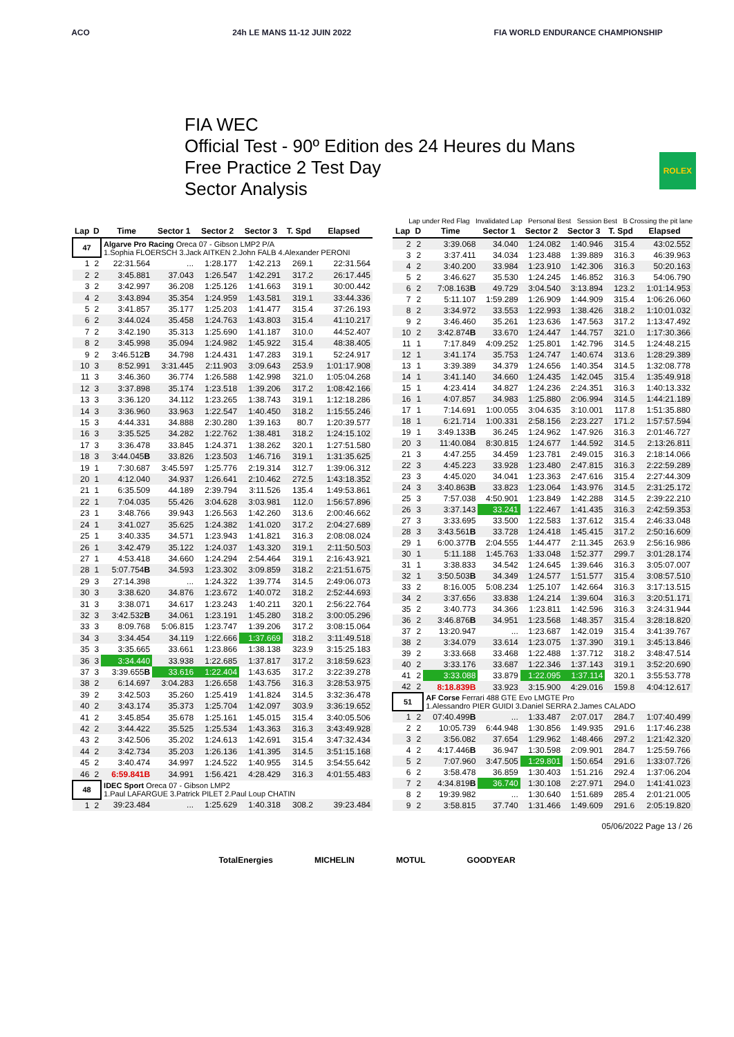ACO 24h LE MANS 11-12 JUIN 2022 FIA WORLD ENDURANCE CHAMPIONSHIP
FIA WEC
Official Test - 90º Edition des 24 Heures du Mans
Free Practice 2 Test Day
Sector Analysis
ROLEX
Lap under Red Flag Invalidated Lap Personal Best Session Best B Crossing the pit lane
| Lap | D | Time | Sector 1 | Sector 2 | Sector 3 | T. Spd | Elapsed |
| --- | --- | --- | --- | --- | --- | --- | --- |
| 47 | | Algarve Pro Racing Oreca 07 - Gibson LMP2 P/A 1.Sophia FLOERSCH 3.Jack AITKEN 2.John FALB 4.Alexander PERONI | | | | | |
| 1 | 2 | 22:31.564 | ... | 1:28.177 | 1:42.213 | 269.1 | 22:31.564 |
| 2 | 2 | 3:45.881 | 37.043 | 1:26.547 | 1:42.291 | 317.2 | 26:17.445 |
| 3 | 2 | 3:42.997 | 36.208 | 1:25.126 | 1:41.663 | 319.1 | 30:00.442 |
| 4 | 2 | 3:43.894 | 35.354 | 1:24.959 | 1:43.581 | 319.1 | 33:44.336 |
| 5 | 2 | 3:41.857 | 35.177 | 1:25.203 | 1:41.477 | 315.4 | 37:26.193 |
| 6 | 2 | 3:44.024 | 35.458 | 1:24.763 | 1:43.803 | 315.4 | 41:10.217 |
| 7 | 2 | 3:42.190 | 35.313 | 1:25.690 | 1:41.187 | 310.0 | 44:52.407 |
| 8 | 2 | 3:45.998 | 35.094 | 1:24.982 | 1:45.922 | 315.4 | 48:38.405 |
| 9 | 2 | 3:46.512 B | 34.798 | 1:24.431 | 1:47.283 | 319.1 | 52:24.917 |
| 10 | 3 | 8:52.991 | 3:31.445 | 2:11.903 | 3:09.643 | 253.9 | 1:01:17.908 |
| 11 | 3 | 3:46.360 | 36.774 | 1:26.588 | 1:42.998 | 321.0 | 1:05:04.268 |
| 12 | 3 | 3:37.898 | 35.174 | 1:23.518 | 1:39.206 | 317.2 | 1:08:42.166 |
| 13 | 3 | 3:36.120 | 34.112 | 1:23.265 | 1:38.743 | 319.1 | 1:12:18.286 |
| 14 | 3 | 3:36.960 | 33.963 | 1:22.547 | 1:40.450 | 318.2 | 1:15:55.246 |
| 15 | 3 | 4:44.331 | 34.888 | 2:30.280 | 1:39.163 | 80.7 | 1:20:39.577 |
| 16 | 3 | 3:35.525 | 34.282 | 1:22.762 | 1:38.481 | 318.2 | 1:24:15.102 |
| 17 | 3 | 3:36.478 | 33.845 | 1:24.371 | 1:38.262 | 320.1 | 1:27:51.580 |
| 18 | 3 | 3:44.045 B | 33.826 | 1:23.503 | 1:46.716 | 319.1 | 1:31:35.625 |
| 19 | 1 | 7:30.687 | 3:45.597 | 1:25.776 | 2:19.314 | 312.7 | 1:39:06.312 |
| 20 | 1 | 4:12.040 | 34.937 | 1:26.641 | 2:10.462 | 272.5 | 1:43:18.352 |
| 21 | 1 | 6:35.509 | 44.189 | 2:39.794 | 3:11.526 | 135.4 | 1:49:53.861 |
| 22 | 1 | 7:04.035 | 55.426 | 3:04.628 | 3:03.981 | 112.0 | 1:56:57.896 |
| 23 | 1 | 3:48.766 | 39.943 | 1:26.563 | 1:42.260 | 313.6 | 2:00:46.662 |
| 24 | 1 | 3:41.027 | 35.625 | 1:24.382 | 1:41.020 | 317.2 | 2:04:27.689 |
| 25 | 1 | 3:40.335 | 34.571 | 1:23.943 | 1:41.821 | 316.3 | 2:08:08.024 |
| 26 | 1 | 3:42.479 | 35.122 | 1:24.037 | 1:43.320 | 319.1 | 2:11:50.503 |
| 27 | 1 | 4:53.418 | 34.660 | 1:24.294 | 2:54.464 | 319.1 | 2:16:43.921 |
| 28 | 1 | 5:07.754 B | 34.593 | 1:23.302 | 3:09.859 | 318.2 | 2:21:51.675 |
| 29 | 3 | 27:14.398 | ... | 1:24.322 | 1:39.774 | 314.5 | 2:49:06.073 |
| 30 | 3 | 3:38.620 | 34.876 | 1:23.672 | 1:40.072 | 318.2 | 2:52:44.693 |
| 31 | 3 | 3:38.071 | 34.617 | 1:23.243 | 1:40.211 | 320.1 | 2:56:22.764 |
| 32 | 3 | 3:42.532 B | 34.061 | 1:23.191 | 1:45.280 | 318.2 | 3:00:05.296 |
| 33 | 3 | 8:09.768 | 5:06.815 | 1:23.747 | 1:39.206 | 317.2 | 3:08:15.064 |
| 34 | 3 | 3:34.454 | 34.119 | 1:22.666 | 1:37.669 | 318.2 | 3:11:49.518 |
| 35 | 3 | 3:35.665 | 33.661 | 1:23.866 | 1:38.138 | 323.9 | 3:15:25.183 |
| 36 | 3 | 3:34.440 | 33.938 | 1:22.685 | 1:37.817 | 317.2 | 3:18:59.623 |
| 37 | 3 | 3:39.655 B | 33.616 | 1:22.404 | 1:43.635 | 317.2 | 3:22:39.278 |
| 38 | 2 | 6:14.697 | 3:04.283 | 1:26.658 | 1:43.756 | 316.3 | 3:28:53.975 |
| 39 | 2 | 3:42.503 | 35.260 | 1:25.419 | 1:41.824 | 314.5 | 3:32:36.478 |
| 40 | 2 | 3:43.174 | 35.373 | 1:25.704 | 1:42.097 | 303.9 | 3:36:19.652 |
| 41 | 2 | 3:45.854 | 35.678 | 1:25.161 | 1:45.015 | 315.4 | 3:40:05.506 |
| 42 | 2 | 3:44.422 | 35.525 | 1:25.534 | 1:43.363 | 316.3 | 3:43:49.928 |
| 43 | 2 | 3:42.506 | 35.202 | 1:24.613 | 1:42.691 | 315.4 | 3:47:32.434 |
| 44 | 2 | 3:42.734 | 35.203 | 1:26.136 | 1:41.395 | 314.5 | 3:51:15.168 |
| 45 | 2 | 3:40.474 | 34.997 | 1:24.522 | 1:40.955 | 314.5 | 3:54:55.642 |
| 46 | 2 | 6:59.841B | 34.991 | 1:56.421 | 4:28.429 | 316.3 | 4:01:55.483 |
| 48 | | IDEC Sport Oreca 07 - Gibson LMP2 1.Paul LAFARGUE 3.Patrick PILET 2.Paul Loup CHATIN | | | | | |
| 1 | 2 | 39:23.484 | ... | 1:25.629 | 1:40.318 | 308.2 | 39:23.484 |
| Lap | D | Time | Sector 1 | Sector 2 | Sector 3 | T. Spd | Elapsed |
| --- | --- | --- | --- | --- | --- | --- | --- |
| 2 | 2 | 3:39.068 | 34.040 | 1:24.082 | 1:40.946 | 315.4 | 43:02.552 |
| 3 | 2 | 3:37.411 | 34.034 | 1:23.488 | 1:39.889 | 316.3 | 46:39.963 |
| 4 | 2 | 3:40.200 | 33.984 | 1:23.910 | 1:42.306 | 316.3 | 50:20.163 |
| 5 | 2 | 3:46.627 | 35.530 | 1:24.245 | 1:46.852 | 316.3 | 54:06.790 |
| 6 | 2 | 7:08.163 B | 49.729 | 3:04.540 | 3:13.894 | 123.2 | 1:01:14.953 |
| 7 | 2 | 5:11.107 | 1:59.289 | 1:26.909 | 1:44.909 | 315.4 | 1:06:26.060 |
| 8 | 2 | 3:34.972 | 33.553 | 1:22.993 | 1:38.426 | 318.2 | 1:10:01.032 |
| 9 | 2 | 3:46.460 | 35.261 | 1:23.636 | 1:47.563 | 317.2 | 1:13:47.492 |
| 10 | 2 | 3:42.874 B | 33.670 | 1:24.447 | 1:44.757 | 321.0 | 1:17:30.366 |
| 11 | 1 | 7:17.849 | 4:09.252 | 1:25.801 | 1:42.796 | 314.5 | 1:24:48.215 |
| 12 | 1 | 3:41.174 | 35.753 | 1:24.747 | 1:40.674 | 313.6 | 1:28:29.389 |
| 13 | 1 | 3:39.389 | 34.379 | 1:24.656 | 1:40.354 | 314.5 | 1:32:08.778 |
| 14 | 1 | 3:41.140 | 34.660 | 1:24.435 | 1:42.045 | 315.4 | 1:35:49.918 |
| 15 | 1 | 4:23.414 | 34.827 | 1:24.236 | 2:24.351 | 316.3 | 1:40:13.332 |
| 16 | 1 | 4:07.857 | 34.983 | 1:25.880 | 2:06.994 | 314.5 | 1:44:21.189 |
| 17 | 1 | 7:14.691 | 1:00.055 | 3:04.635 | 3:10.001 | 117.8 | 1:51:35.880 |
| 18 | 1 | 6:21.714 | 1:00.331 | 2:58.156 | 2:23.227 | 171.2 | 1:57:57.594 |
| 19 | 1 | 3:49.133 B | 36.245 | 1:24.962 | 1:47.926 | 316.3 | 2:01:46.727 |
| 20 | 3 | 11:40.084 | 8:30.815 | 1:24.677 | 1:44.592 | 314.5 | 2:13:26.811 |
| 21 | 3 | 4:47.255 | 34.459 | 1:23.781 | 2:49.015 | 316.3 | 2:18:14.066 |
| 22 | 3 | 4:45.223 | 33.928 | 1:23.480 | 2:47.815 | 316.3 | 2:22:59.289 |
| 23 | 3 | 4:45.020 | 34.041 | 1:23.363 | 2:47.616 | 315.4 | 2:27:44.309 |
| 24 | 3 | 3:40.863 B | 33.823 | 1:23.064 | 1:43.976 | 314.5 | 2:31:25.172 |
| 25 | 3 | 7:57.038 | 4:50.901 | 1:23.849 | 1:42.288 | 314.5 | 2:39:22.210 |
| 26 | 3 | 3:37.143 | 33.241 | 1:22.467 | 1:41.435 | 316.3 | 2:42:59.353 |
| 27 | 3 | 3:33.695 | 33.500 | 1:22.583 | 1:37.612 | 315.4 | 2:46:33.048 |
| 28 | 3 | 3:43.561 B | 33.728 | 1:24.418 | 1:45.415 | 317.2 | 2:50:16.609 |
| 29 | 1 | 6:00.377 B | 2:04.555 | 1:44.477 | 2:11.345 | 263.9 | 2:56:16.986 |
| 30 | 1 | 5:11.188 | 1:45.763 | 1:33.048 | 1:52.377 | 299.7 | 3:01:28.174 |
| 31 | 1 | 3:38.833 | 34.542 | 1:24.645 | 1:39.646 | 316.3 | 3:05:07.007 |
| 32 | 1 | 3:50.503 B | 34.349 | 1:24.577 | 1:51.577 | 315.4 | 3:08:57.510 |
| 33 | 2 | 8:16.005 | 5:08.234 | 1:25.107 | 1:42.664 | 316.3 | 3:17:13.515 |
| 34 | 2 | 3:37.656 | 33.838 | 1:24.214 | 1:39.604 | 316.3 | 3:20:51.171 |
| 35 | 2 | 3:40.773 | 34.366 | 1:23.811 | 1:42.596 | 316.3 | 3:24:31.944 |
| 36 | 2 | 3:46.876 B | 34.951 | 1:23.568 | 1:48.357 | 315.4 | 3:28:18.820 |
| 37 | 2 | 13:20.947 | ... | 1:23.687 | 1:42.019 | 315.4 | 3:41:39.767 |
| 38 | 2 | 3:34.079 | 33.614 | 1:23.075 | 1:37.390 | 319.1 | 3:45:13.846 |
| 39 | 2 | 3:33.668 | 33.468 | 1:22.488 | 1:37.712 | 318.2 | 3:48:47.514 |
| 40 | 2 | 3:33.176 | 33.687 | 1:22.346 | 1:37.143 | 319.1 | 3:52:20.690 |
| 41 | 2 | 3:33.088 | 33.879 | 1:22.095 | 1:37.114 | 320.1 | 3:55:53.778 |
| 42 | 2 | 8:18.839B | 33.923 | 3:15.900 | 4:29.016 | 159.8 | 4:04:12.617 |
| 51 | | AF Corse Ferrari 488 GTE Evo LMGTE Pro 1.Alessandro PIER GUIDI 3.Daniel SERRA 2.James CALADO | | | | | |
| 1 | 2 | 07:40.499 B | ... | 1:33.487 | 2:07.017 | 284.7 | 1:07:40.499 |
| 2 | 2 | 10:05.739 | 6:44.948 | 1:30.856 | 1:49.935 | 291.6 | 1:17:46.238 |
| 3 | 2 | 3:56.082 | 37.654 | 1:29.962 | 1:48.466 | 297.2 | 1:21:42.320 |
| 4 | 2 | 4:17.446 B | 36.947 | 1:30.598 | 2:09.901 | 284.7 | 1:25:59.766 |
| 5 | 2 | 7:07.960 | 3:47.505 | 1:29.801 | 1:50.654 | 291.6 | 1:33:07.726 |
| 6 | 2 | 3:58.478 | 36.859 | 1:30.403 | 1:51.216 | 292.4 | 1:37:06.204 |
| 7 | 2 | 4:34.819 B | 36.740 | 1:30.108 | 2:27.971 | 294.0 | 1:41:41.023 |
| 8 | 2 | 19:39.982 | ... | 1:30.640 | 1:51.689 | 285.4 | 2:01:21.005 |
| 9 | 2 | 3:58.815 | 37.740 | 1:31.466 | 1:49.609 | 291.6 | 2:05:19.820 |
05/06/2022 Page 13 / 26
TotalEnergies MICHELIN MOTUL GOODYEAR